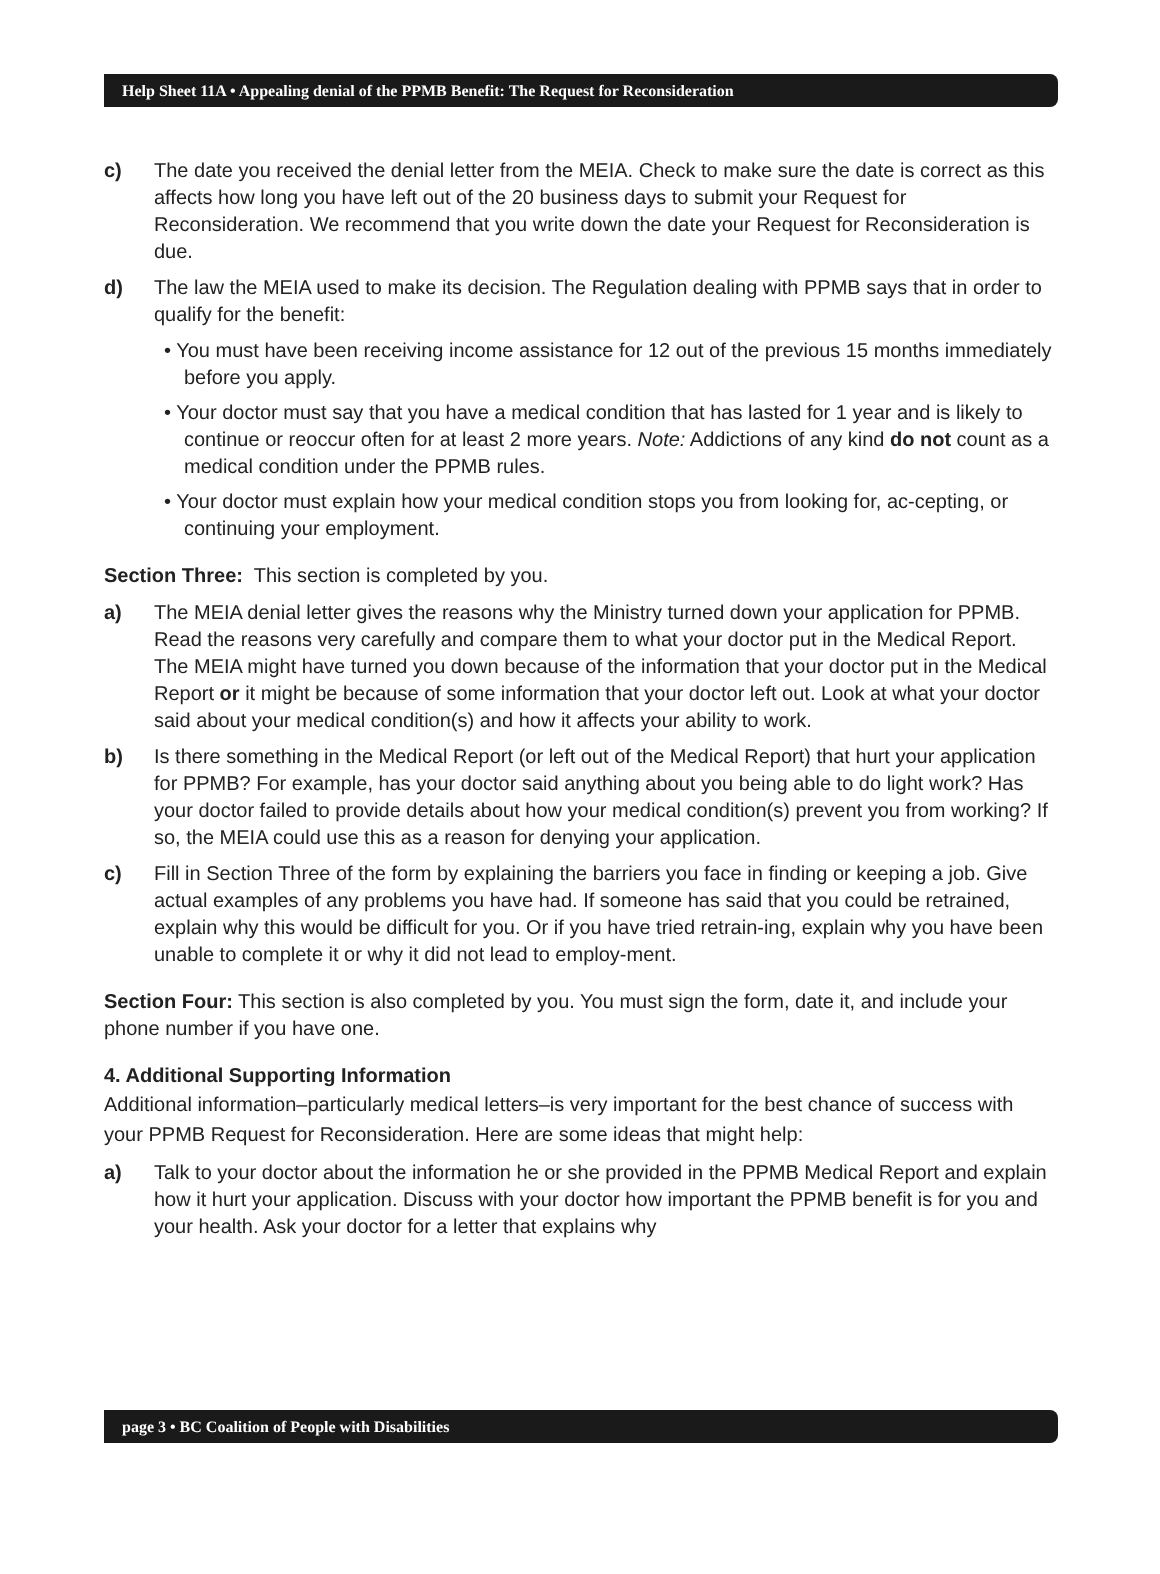Help Sheet 11A • Appealing denial of the PPMB Benefit: The Request for Reconsideration
c) The date you received the denial letter from the MEIA. Check to make sure the date is correct as this affects how long you have left out of the 20 business days to submit your Request for Reconsideration. We recommend that you write down the date your Request for Reconsideration is due.
d) The law the MEIA used to make its decision. The Regulation dealing with PPMB says that in order to qualify for the benefit:
• You must have been receiving income assistance for 12 out of the previous 15 months immediately before you apply.
• Your doctor must say that you have a medical condition that has lasted for 1 year and is likely to continue or reoccur often for at least 2 more years. Note: Addictions of any kind do not count as a medical condition under the PPMB rules.
• Your doctor must explain how your medical condition stops you from looking for, ac-cepting, or continuing your employment.
Section Three: This section is completed by you.
a) The MEIA denial letter gives the reasons why the Ministry turned down your application for PPMB. Read the reasons very carefully and compare them to what your doctor put in the Medical Report. The MEIA might have turned you down because of the information that your doctor put in the Medical Report or it might be because of some information that your doctor left out. Look at what your doctor said about your medical condition(s) and how it affects your ability to work.
b) Is there something in the Medical Report (or left out of the Medical Report) that hurt your application for PPMB? For example, has your doctor said anything about you being able to do light work? Has your doctor failed to provide details about how your medical condition(s) prevent you from working? If so, the MEIA could use this as a reason for denying your application.
c) Fill in Section Three of the form by explaining the barriers you face in finding or keeping a job. Give actual examples of any problems you have had. If someone has said that you could be retrained, explain why this would be difficult for you. Or if you have tried retrain-ing, explain why you have been unable to complete it or why it did not lead to employ-ment.
Section Four: This section is also completed by you. You must sign the form, date it, and include your phone number if you have one.
4. Additional Supporting Information
Additional information–particularly medical letters–is very important for the best chance of success with your PPMB Request for Reconsideration. Here are some ideas that might help:
a) Talk to your doctor about the information he or she provided in the PPMB Medical Report and explain how it hurt your application. Discuss with your doctor how important the PPMB benefit is for you and your health. Ask your doctor for a letter that explains why
page 3 • BC Coalition of People with Disabilities